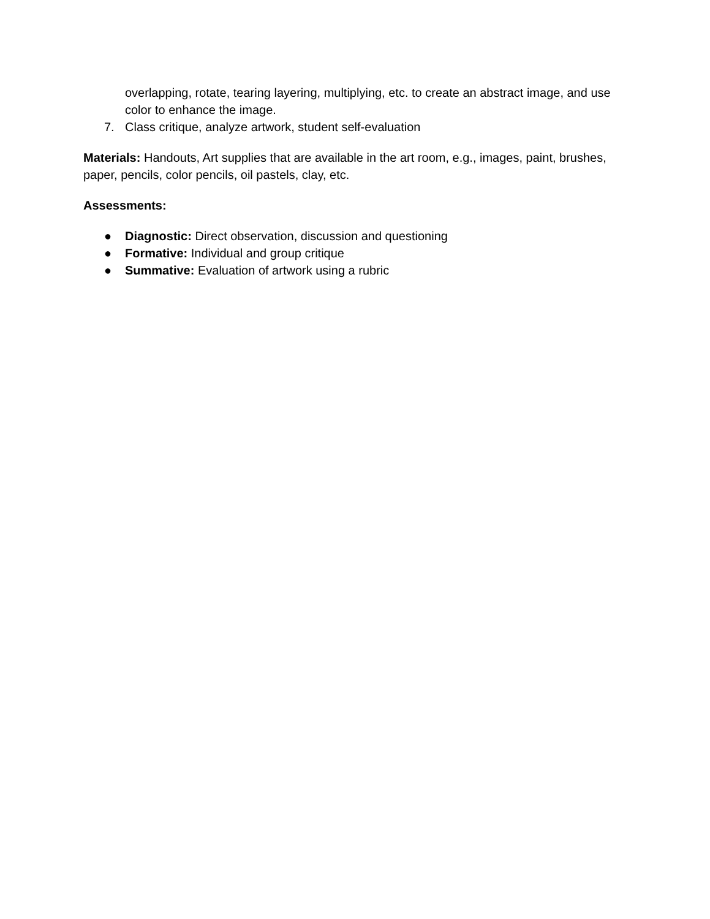overlapping, rotate, tearing layering, multiplying, etc. to create an abstract image, and use color to enhance the image.
7. Class critique, analyze artwork, student self-evaluation
Materials: Handouts, Art supplies that are available in the art room, e.g., images, paint, brushes, paper, pencils, color pencils, oil pastels, clay, etc.
Assessments:
● Diagnostic: Direct observation, discussion and questioning
● Formative: Individual and group critique
● Summative: Evaluation of artwork using a rubric